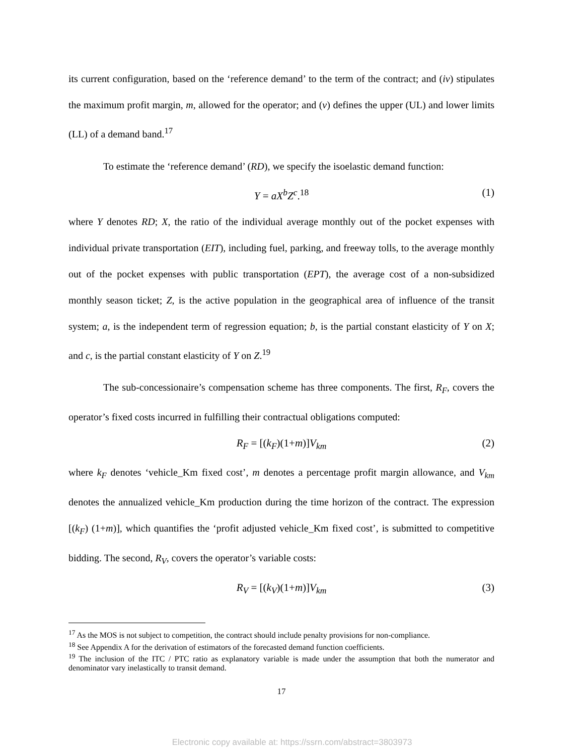its current configuration, based on the ‘reference demand’ to the term of the contract; and (iv) stipulates the maximum profit margin, m, allowed for the operator; and (v) defines the upper (UL) and lower limits (LL) of a demand band.<sup>17</sup>
To estimate the ‘reference demand’ (RD), we specify the isoelastic demand function:
Y = aX<sup>b</sup>Z<sup>c</sup>.<sup>18</sup> (1)
where Y denotes RD; X, the ratio of the individual average monthly out of the pocket expenses with individual private transportation (EIT), including fuel, parking, and freeway tolls, to the average monthly out of the pocket expenses with public transportation (EPT), the average cost of a non-subsidized monthly season ticket; Z, is the active population in the geographical area of influence of the transit system; a, is the independent term of regression equation; b, is the partial constant elasticity of Y on X; and c, is the partial constant elasticity of Y on Z.<sup>19</sup>
The sub-concessionaire’s compensation scheme has three components. The first, R<sub>F</sub>, covers the operator’s fixed costs incurred in fulfilling their contractual obligations computed:
R<sub>F</sub> = [(k<sub>F</sub>)(1+m)]V<sub>km</sub> (2)
where k<sub>F</sub> denotes ‘vehicle_Km fixed cost’, m denotes a percentage profit margin allowance, and V<sub>km</sub> denotes the annualized vehicle_Km production during the time horizon of the contract. The expression [(k<sub>F</sub>) (1+m)], which quantifies the ‘profit adjusted vehicle_Km fixed cost’, is submitted to competitive bidding. The second, R<sub>V</sub>, covers the operator’s variable costs:
R<sub>V</sub> = [(k<sub>V</sub>)(1+m)]V<sub>km</sub> (3)
<sup>17</sup> As the MOS is not subject to competition, the contract should include penalty provisions for non-compliance.
<sup>18</sup> See Appendix A for the derivation of estimators of the forecasted demand function coefficients.
<sup>19</sup> The inclusion of the ITC / PTC ratio as explanatory variable is made under the assumption that both the numerator and denominator vary inelastically to transit demand.
17
Electronic copy available at: https://ssrn.com/abstract=3803973